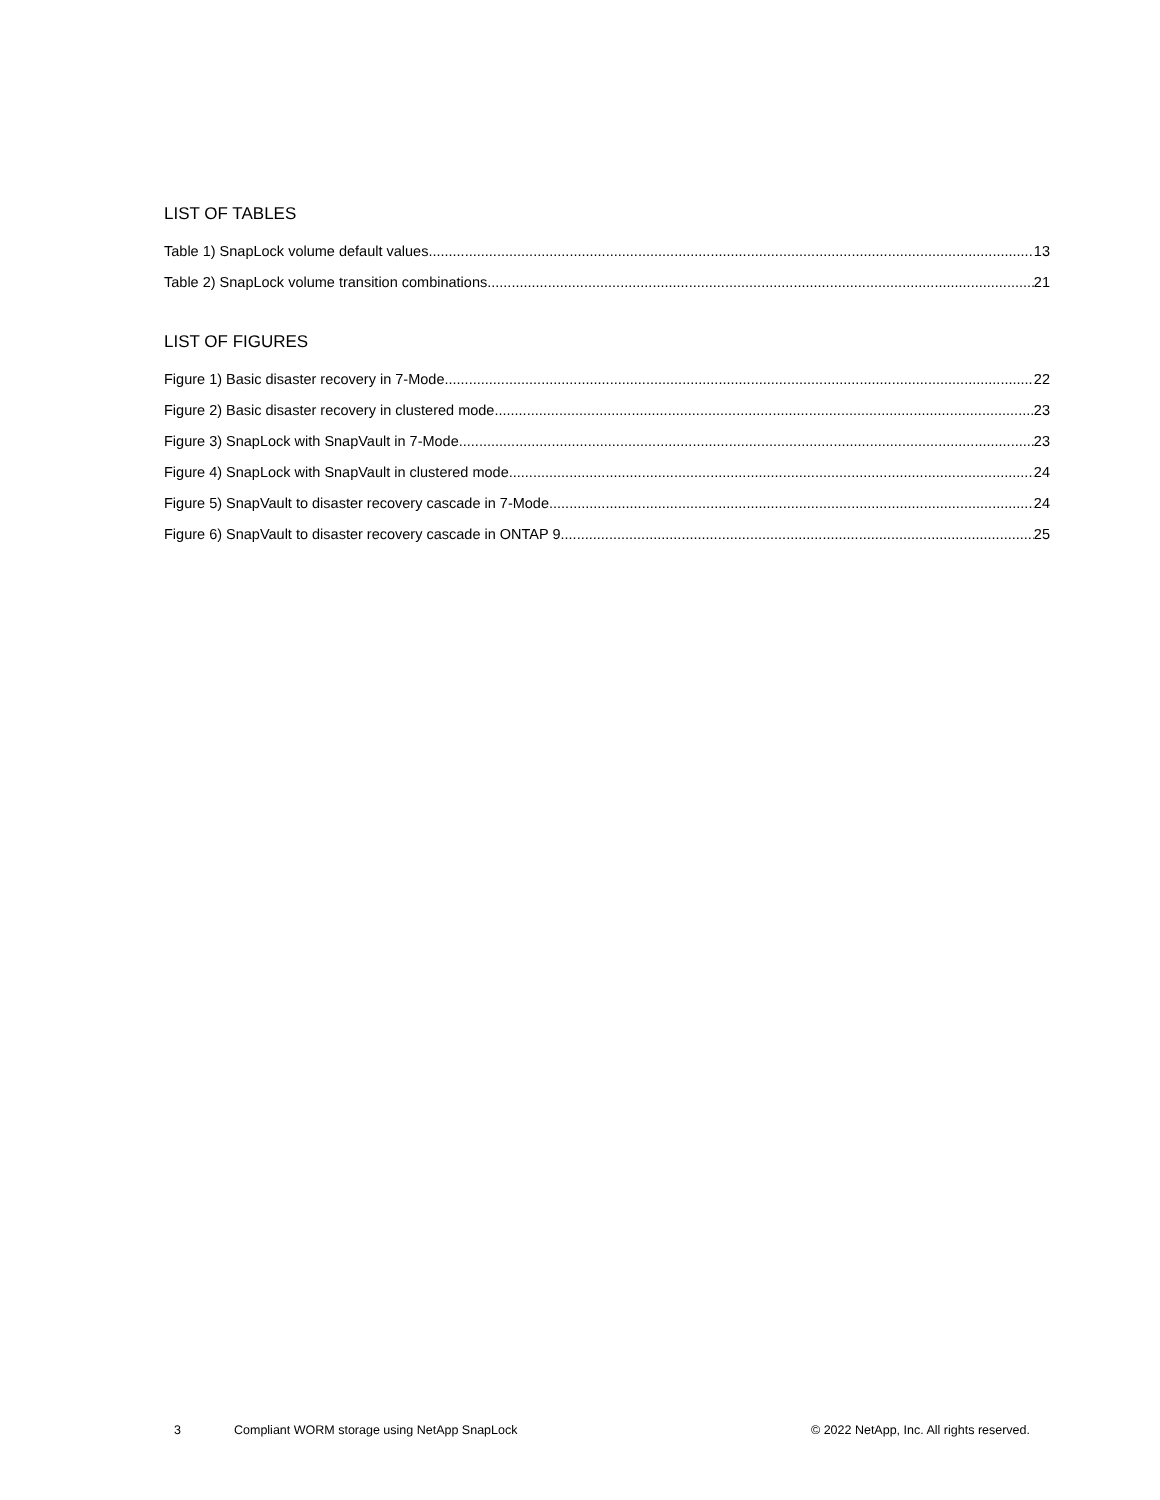LIST OF TABLES
Table 1) SnapLock volume default values. 13
Table 2) SnapLock volume transition combinations. 21
LIST OF FIGURES
Figure 1) Basic disaster recovery in 7-Mode. 22
Figure 2) Basic disaster recovery in clustered mode. 23
Figure 3) SnapLock with SnapVault in 7-Mode. 23
Figure 4) SnapLock with SnapVault in clustered mode. 24
Figure 5) SnapVault to disaster recovery cascade in 7-Mode. 24
Figure 6) SnapVault to disaster recovery cascade in ONTAP 9. 25
3 Compliant WORM storage using NetApp SnapLock © 2022 NetApp, Inc. All rights reserved.